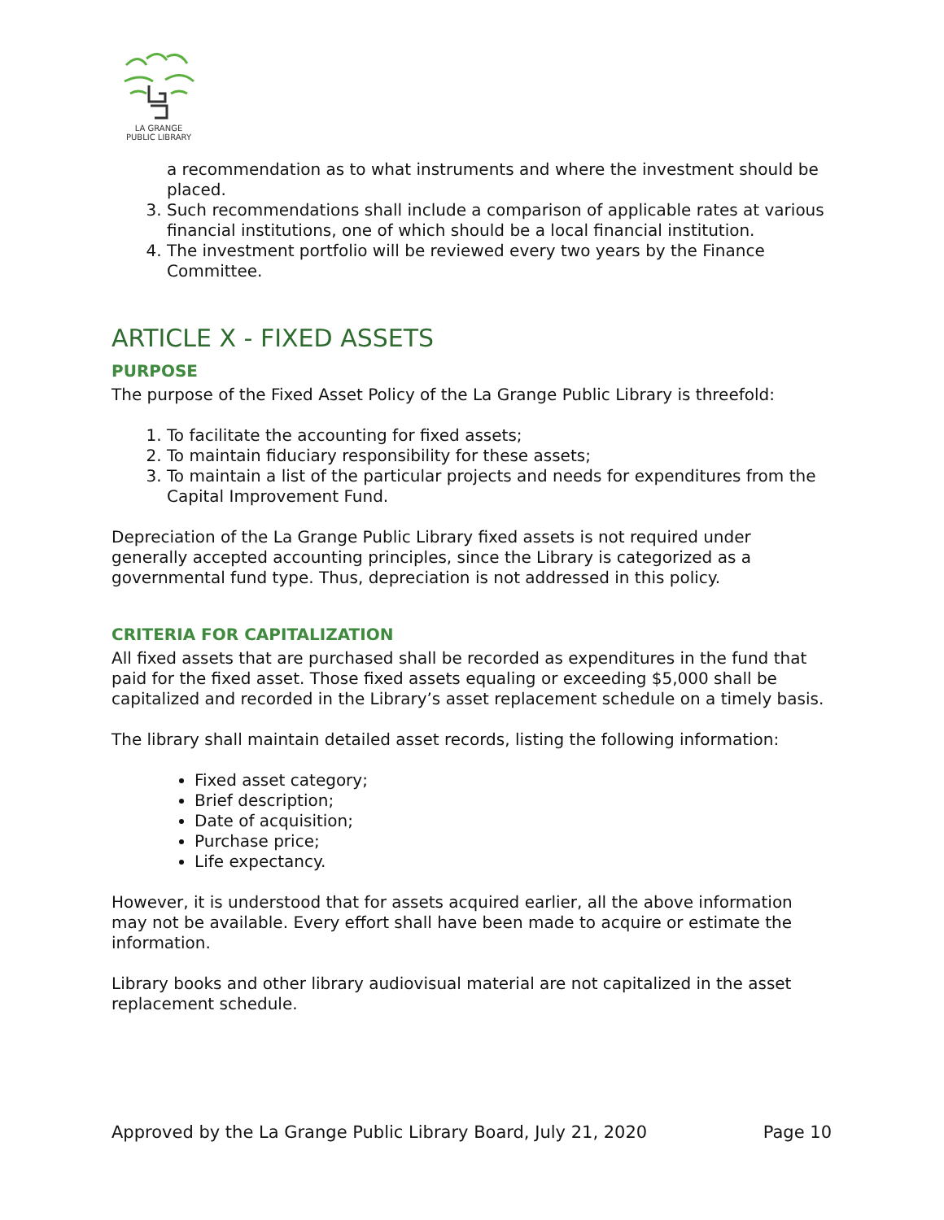LA GRANGE
PUBLIC LIBRARY
a recommendation as to what instruments and where the investment should be placed.
3. Such recommendations shall include a comparison of applicable rates at various financial institutions, one of which should be a local financial institution.
4. The investment portfolio will be reviewed every two years by the Finance Committee.
ARTICLE X - FIXED ASSETS
PURPOSE
The purpose of the Fixed Asset Policy of the La Grange Public Library is threefold:
1. To facilitate the accounting for fixed assets;
2. To maintain fiduciary responsibility for these assets;
3. To maintain a list of the particular projects and needs for expenditures from the Capital Improvement Fund.
Depreciation of the La Grange Public Library fixed assets is not required under generally accepted accounting principles, since the Library is categorized as a governmental fund type. Thus, depreciation is not addressed in this policy.
CRITERIA FOR CAPITALIZATION
All fixed assets that are purchased shall be recorded as expenditures in the fund that paid for the fixed asset. Those fixed assets equaling or exceeding $5,000 shall be capitalized and recorded in the Library’s asset replacement schedule on a timely basis.
The library shall maintain detailed asset records, listing the following information:
Fixed asset category;
Brief description;
Date of acquisition;
Purchase price;
Life expectancy.
However, it is understood that for assets acquired earlier, all the above information may not be available. Every effort shall have been made to acquire or estimate the information.
Library books and other library audiovisual material are not capitalized in the asset replacement schedule.
Approved by the La Grange Public Library Board, July 21, 2020 Page 10